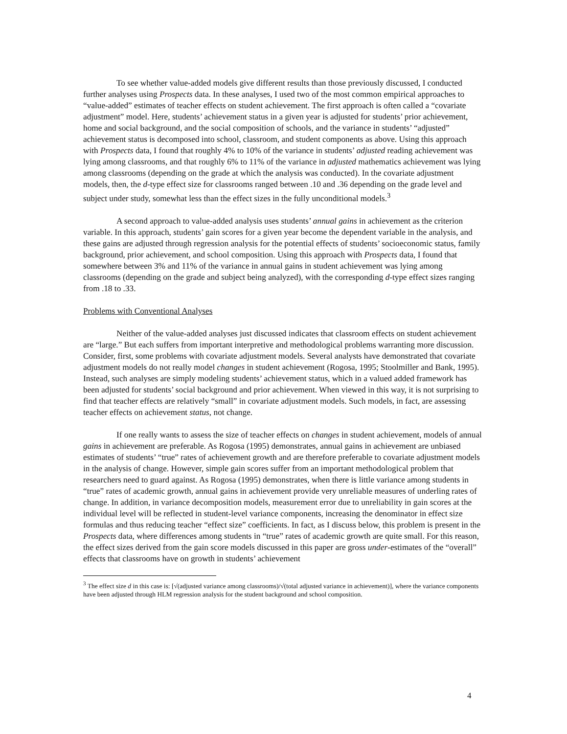To see whether value-added models give different results than those previously discussed, I conducted further analyses using Prospects data. In these analyses, I used two of the most common empirical approaches to “value-added” estimates of teacher effects on student achievement. The first approach is often called a “covariate adjustment” model. Here, students’ achievement status in a given year is adjusted for students’ prior achievement, home and social background, and the social composition of schools, and the variance in students’ “adjusted” achievement status is decomposed into school, classroom, and student components as above. Using this approach with Prospects data, I found that roughly 4% to 10% of the variance in students’ adjusted reading achievement was lying among classrooms, and that roughly 6% to 11% of the variance in adjusted mathematics achievement was lying among classrooms (depending on the grade at which the analysis was conducted). In the covariate adjustment models, then, the d-type effect size for classrooms ranged between .10 and .36 depending on the grade level and subject under study, somewhat less than the effect sizes in the fully unconditional models.<sup>3</sup>
A second approach to value-added analysis uses students’ annual gains in achievement as the criterion variable. In this approach, students’ gain scores for a given year become the dependent variable in the analysis, and these gains are adjusted through regression analysis for the potential effects of students’ socioeconomic status, family background, prior achievement, and school composition. Using this approach with Prospects data, I found that somewhere between 3% and 11% of the variance in annual gains in student achievement was lying among classrooms (depending on the grade and subject being analyzed), with the corresponding d-type effect sizes ranging from .18 to .33.
Problems with Conventional Analyses
Neither of the value-added analyses just discussed indicates that classroom effects on student achievement are “large.” But each suffers from important interpretive and methodological problems warranting more discussion. Consider, first, some problems with covariate adjustment models. Several analysts have demonstrated that covariate adjustment models do not really model changes in student achievement (Rogosa, 1995; Stoolmiller and Bank, 1995). Instead, such analyses are simply modeling students’ achievement status, which in a valued added framework has been adjusted for students’ social background and prior achievement. When viewed in this way, it is not surprising to find that teacher effects are relatively “small” in covariate adjustment models. Such models, in fact, are assessing teacher effects on achievement status, not change.
If one really wants to assess the size of teacher effects on changes in student achievement, models of annual gains in achievement are preferable. As Rogosa (1995) demonstrates, annual gains in achievement are unbiased estimates of students’ “true” rates of achievement growth and are therefore preferable to covariate adjustment models in the analysis of change. However, simple gain scores suffer from an important methodological problem that researchers need to guard against. As Rogosa (1995) demonstrates, when there is little variance among students in “true” rates of academic growth, annual gains in achievement provide very unreliable measures of underling rates of change. In addition, in variance decomposition models, measurement error due to unreliability in gain scores at the individual level will be reflected in student-level variance components, increasing the denominator in effect size formulas and thus reducing teacher “effect size” coefficients. In fact, as I discuss below, this problem is present in the Prospects data, where differences among students in “true” rates of academic growth are quite small. For this reason, the effect sizes derived from the gain score models discussed in this paper are gross under-estimates of the “overall” effects that classrooms have on growth in students’ achievement
<sup>3</sup> The effect size d in this case is: [√(adjusted variance among classrooms)/√(total adjusted variance in achievement)], where the variance components have been adjusted through HLM regression analysis for the student background and school composition.
4